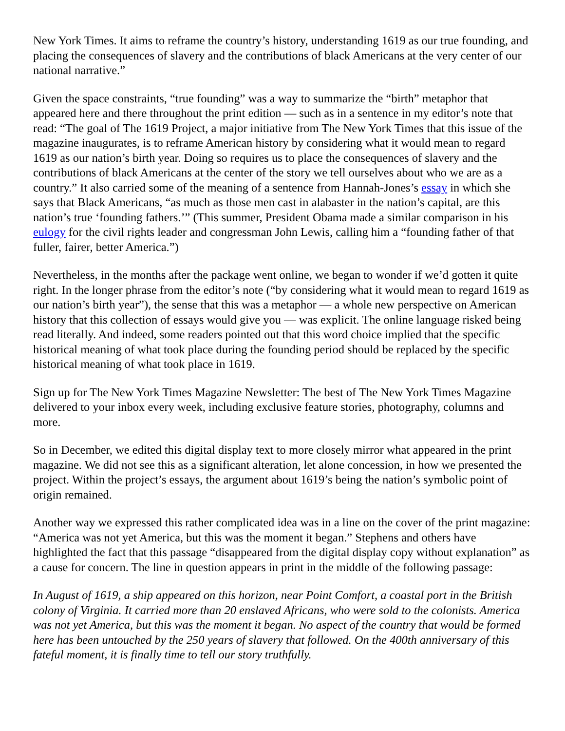New York Times. It aims to reframe the country’s history, understanding 1619 as our true founding, and placing the consequences of slavery and the contributions of black Americans at the very center of our national narrative.”
Given the space constraints, “true founding” was a way to summarize the “birth” metaphor that appeared here and there throughout the print edition — such as in a sentence in my editor’s note that read: “The goal of The 1619 Project, a major initiative from The New York Times that this issue of the magazine inaugurates, is to reframe American history by considering what it would mean to regard 1619 as our nation’s birth year. Doing so requires us to place the consequences of slavery and the contributions of black Americans at the center of the story we tell ourselves about who we are as a country.” It also carried some of the meaning of a sentence from Hannah-Jones’s essay in which she says that Black Americans, “as much as those men cast in alabaster in the nation’s capital, are this nation’s true ‘founding fathers.’” (This summer, President Obama made a similar comparison in his eulogy for the civil rights leader and congressman John Lewis, calling him a “founding father of that fuller, fairer, better America.”)
Nevertheless, in the months after the package went online, we began to wonder if we’d gotten it quite right. In the longer phrase from the editor’s note (“by considering what it would mean to regard 1619 as our nation’s birth year”), the sense that this was a metaphor — a whole new perspective on American history that this collection of essays would give you — was explicit. The online language risked being read literally. And indeed, some readers pointed out that this word choice implied that the specific historical meaning of what took place during the founding period should be replaced by the specific historical meaning of what took place in 1619.
Sign up for The New York Times Magazine Newsletter: The best of The New York Times Magazine delivered to your inbox every week, including exclusive feature stories, photography, columns and more.
So in December, we edited this digital display text to more closely mirror what appeared in the print magazine. We did not see this as a significant alteration, let alone concession, in how we presented the project. Within the project’s essays, the argument about 1619’s being the nation’s symbolic point of origin remained.
Another way we expressed this rather complicated idea was in a line on the cover of the print magazine: “America was not yet America, but this was the moment it began.” Stephens and others have highlighted the fact that this passage “disappeared from the digital display copy without explanation” as a cause for concern. The line in question appears in print in the middle of the following passage:
In August of 1619, a ship appeared on this horizon, near Point Comfort, a coastal port in the British colony of Virginia. It carried more than 20 enslaved Africans, who were sold to the colonists. America was not yet America, but this was the moment it began. No aspect of the country that would be formed here has been untouched by the 250 years of slavery that followed. On the 400th anniversary of this fateful moment, it is finally time to tell our story truthfully.